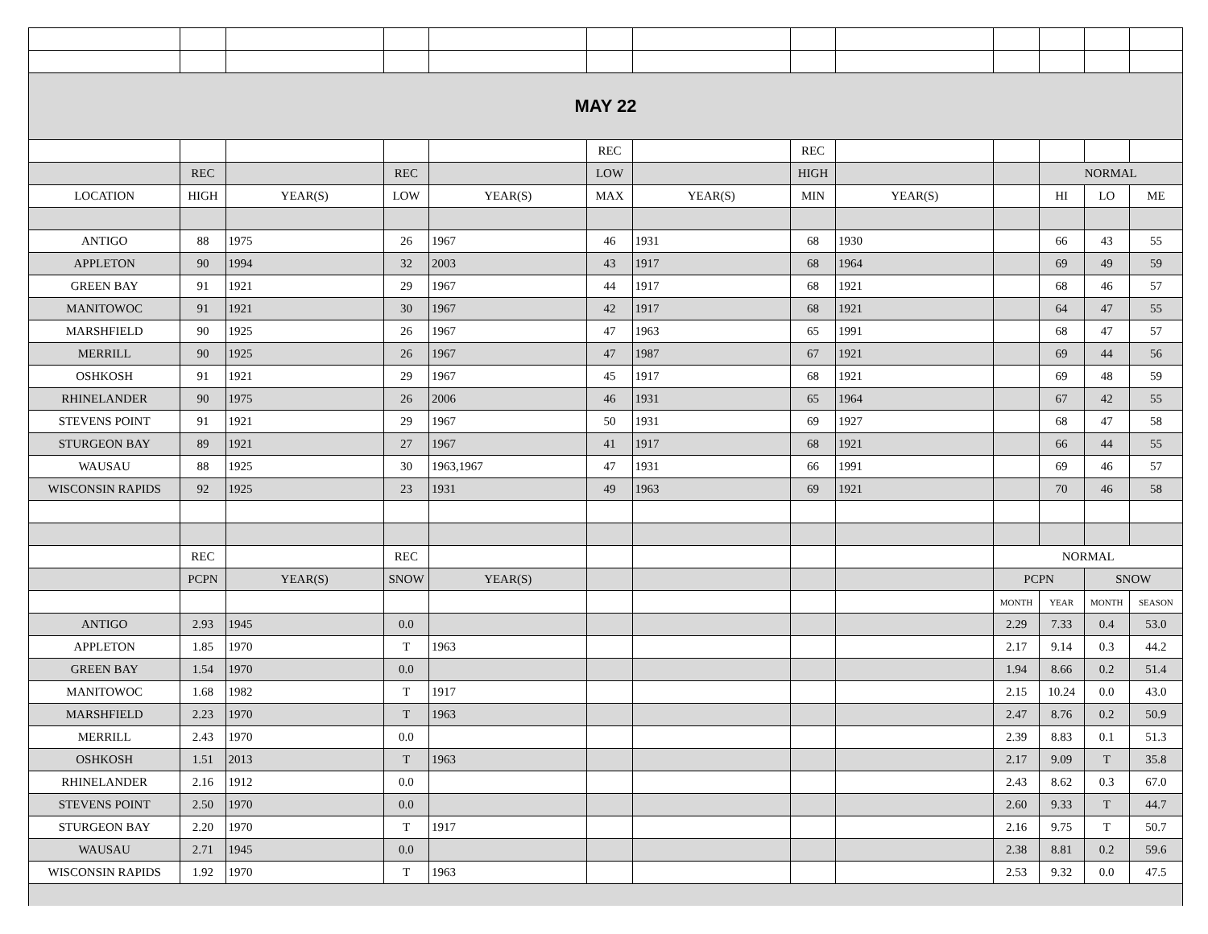| MAY 22 | | | | | | | | | | | | |
| | | | | | REC | | REC | | | | | |
| | REC | | REC | | LOW | | HIGH | | | NORMAL | | |
| LOCATION | HIGH | YEAR(S) | LOW | YEAR(S) | MAX | YEAR(S) | MIN | YEAR(S) | | HI | LO | ME |
| ANTIGO | 88 | 1975 | 26 | 1967 | 46 | 1931 | 68 | 1930 | | 66 | 43 | 55 |
| APPLETON | 90 | 1994 | 32 | 2003 | 43 | 1917 | 68 | 1964 | | 69 | 49 | 59 |
| GREEN BAY | 91 | 1921 | 29 | 1967 | 44 | 1917 | 68 | 1921 | | 68 | 46 | 57 |
| MANITOWOC | 91 | 1921 | 30 | 1967 | 42 | 1917 | 68 | 1921 | | 64 | 47 | 55 |
| MARSHFIELD | 90 | 1925 | 26 | 1967 | 47 | 1963 | 65 | 1991 | | 68 | 47 | 57 |
| MERRILL | 90 | 1925 | 26 | 1967 | 47 | 1987 | 67 | 1921 | | 69 | 44 | 56 |
| OSHKOSH | 91 | 1921 | 29 | 1967 | 45 | 1917 | 68 | 1921 | | 69 | 48 | 59 |
| RHINELANDER | 90 | 1975 | 26 | 2006 | 46 | 1931 | 65 | 1964 | | 67 | 42 | 55 |
| STEVENS POINT | 91 | 1921 | 29 | 1967 | 50 | 1931 | 69 | 1927 | | 68 | 47 | 58 |
| STURGEON BAY | 89 | 1921 | 27 | 1967 | 41 | 1917 | 68 | 1921 | | 66 | 44 | 55 |
| WAUSAU | 88 | 1925 | 30 | 1963,1967 | 47 | 1931 | 66 | 1991 | | 69 | 46 | 57 |
| WISCONSIN RAPIDS | 92 | 1925 | 23 | 1931 | 49 | 1963 | 69 | 1921 | | 70 | 46 | 58 |
| | REC | | REC | | | | | | NORMAL | | | |
| | PCPN | YEAR(S) | SNOW | YEAR(S) | | | | | PCPN | | SNOW | |
| | | | | | | | | | MONTH | YEAR | MONTH | SEASON |
| ANTIGO | 2.93 | 1945 | 0.0 | | | | | | 2.29 | 7.33 | 0.4 | 53.0 |
| APPLETON | 1.85 | 1970 | T | 1963 | | | | | 2.17 | 9.14 | 0.3 | 44.2 |
| GREEN BAY | 1.54 | 1970 | 0.0 | | | | | | 1.94 | 8.66 | 0.2 | 51.4 |
| MANITOWOC | 1.68 | 1982 | T | 1917 | | | | | 2.15 | 10.24 | 0.0 | 43.0 |
| MARSHFIELD | 2.23 | 1970 | T | 1963 | | | | | 2.47 | 8.76 | 0.2 | 50.9 |
| MERRILL | 2.43 | 1970 | 0.0 | | | | | | 2.39 | 8.83 | 0.1 | 51.3 |
| OSHKOSH | 1.51 | 2013 | T | 1963 | | | | | 2.17 | 9.09 | T | 35.8 |
| RHINELANDER | 2.16 | 1912 | 0.0 | | | | | | 2.43 | 8.62 | 0.3 | 67.0 |
| STEVENS POINT | 2.50 | 1970 | 0.0 | | | | | | 2.60 | 9.33 | T | 44.7 |
| STURGEON BAY | 2.20 | 1970 | T | 1917 | | | | | 2.16 | 9.75 | T | 50.7 |
| WAUSAU | 2.71 | 1945 | 0.0 | | | | | | 2.38 | 8.81 | 0.2 | 59.6 |
| WISCONSIN RAPIDS | 1.92 | 1970 | T | 1963 | | | | | 2.53 | 9.32 | 0.0 | 47.5 |